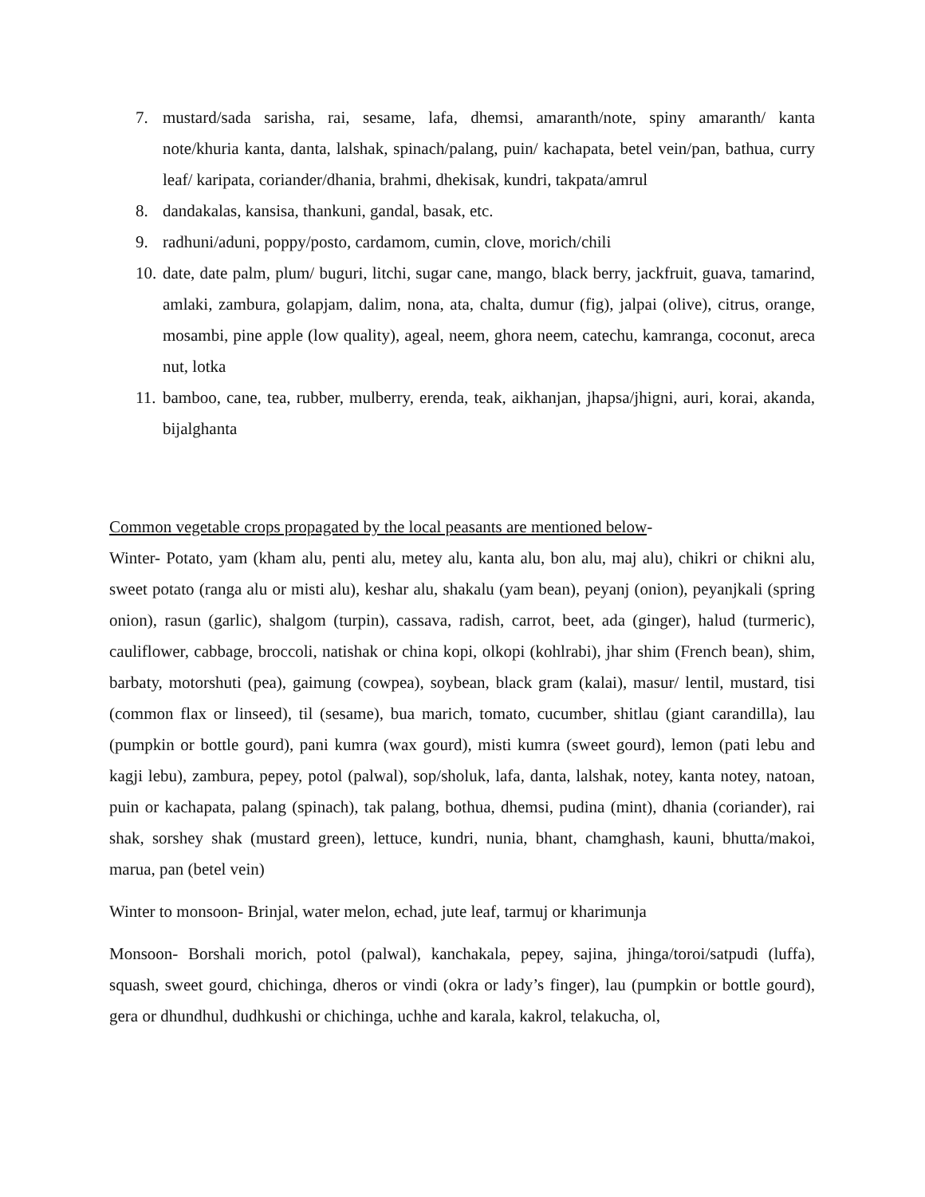7. mustard/sada sarisha, rai, sesame, lafa, dhemsi, amaranth/note, spiny amaranth/ kanta note/khuria kanta, danta, lalshak, spinach/palang, puin/ kachapata, betel vein/pan, bathua, curry leaf/ karipata, coriander/dhania, brahmi, dhekisak, kundri, takpata/amrul
8. dandakalas, kansisa, thankuni, gandal, basak, etc.
9. radhuni/aduni, poppy/posto, cardamom, cumin, clove, morich/chili
10. date, date palm, plum/ buguri, litchi, sugar cane, mango, black berry, jackfruit, guava, tamarind, amlaki, zambura, golapjam, dalim, nona, ata, chalta, dumur (fig), jalpai (olive), citrus, orange, mosambi, pine apple (low quality), ageal, neem, ghora neem, catechu, kamranga, coconut, areca nut, lotka
11. bamboo, cane, tea, rubber, mulberry, erenda, teak, aikhanjan, jhapsa/jhigni, auri, korai, akanda, bijalghanta
Common vegetable crops propagated by the local peasants are mentioned below-
Winter- Potato, yam (kham alu, penti alu, metey alu, kanta alu, bon alu, maj alu), chikri or chikni alu, sweet potato (ranga alu or misti alu), keshar alu, shakalu (yam bean), peyanj (onion), peyanjkali (spring onion), rasun (garlic), shalgom (turpin), cassava, radish, carrot, beet, ada (ginger), halud (turmeric), cauliflower, cabbage, broccoli, natishak or china kopi, olkopi (kohlrabi), jhar shim (French bean), shim, barbaty, motorshuti (pea), gaimung (cowpea), soybean, black gram (kalai), masur/ lentil, mustard, tisi (common flax or linseed), til (sesame), bua marich, tomato, cucumber, shitlau (giant carandilla), lau (pumpkin or bottle gourd), pani kumra (wax gourd), misti kumra (sweet gourd), lemon (pati lebu and kagji lebu), zambura, pepey, potol (palwal), sop/sholuk, lafa, danta, lalshak, notey, kanta notey, natoan, puin or kachapata, palang (spinach), tak palang, bothua, dhemsi, pudina (mint), dhania (coriander), rai shak, sorshey shak (mustard green), lettuce, kundri, nunia, bhant, chamghash, kauni, bhutta/makoi, marua, pan (betel vein)
Winter to monsoon- Brinjal, water melon, echad, jute leaf, tarmuj or kharimunja
Monsoon- Borshali morich, potol (palwal), kanchakala, pepey, sajina, jhinga/toroi/satpudi (luffa), squash, sweet gourd, chichinga, dheros or vindi (okra or lady’s finger), lau (pumpkin or bottle gourd), gera or dhundhul, dudhkushi or chichinga, uchhe and karala, kakrol, telakucha, ol,